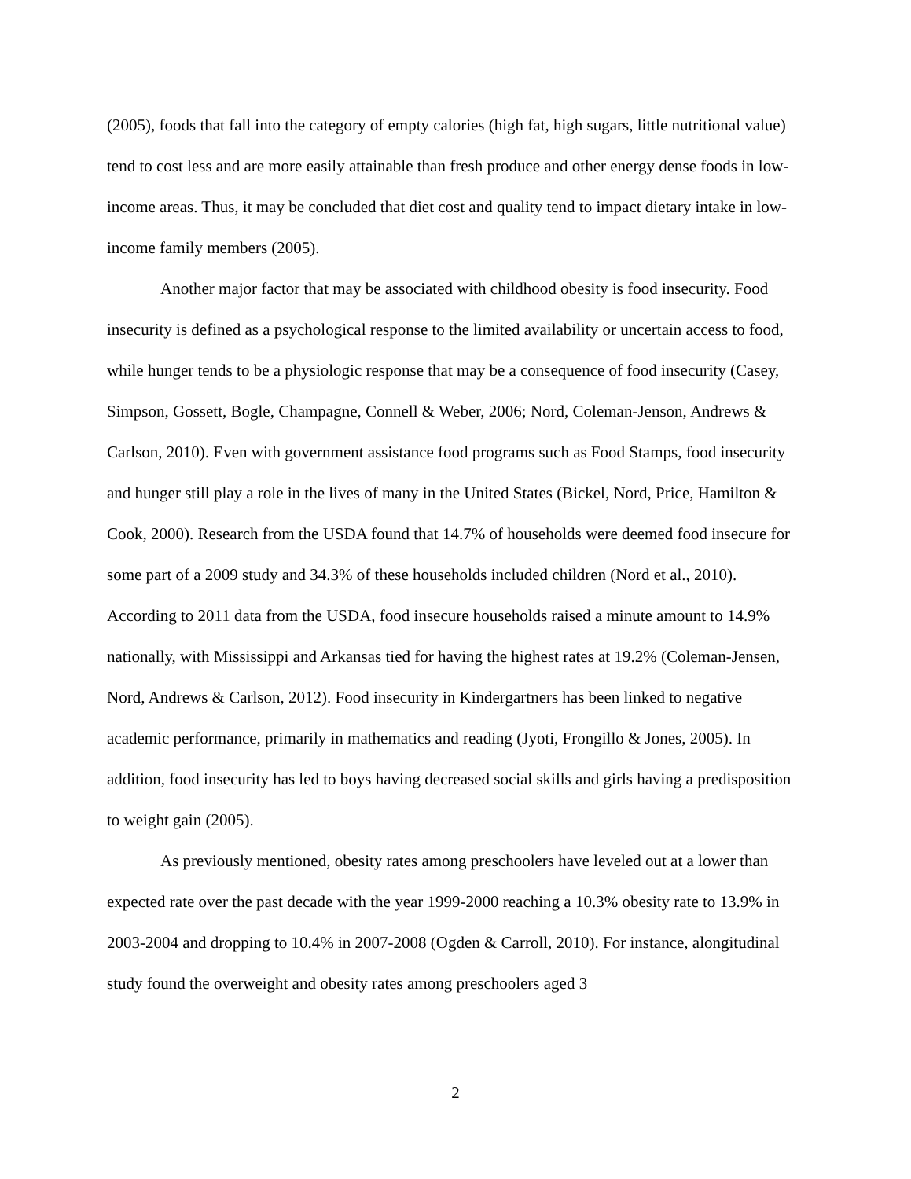(2005), foods that fall into the category of empty calories (high fat, high sugars, little nutritional value) tend to cost less and are more easily attainable than fresh produce and other energy dense foods in low-income areas. Thus, it may be concluded that diet cost and quality tend to impact dietary intake in low-income family members (2005).
Another major factor that may be associated with childhood obesity is food insecurity. Food insecurity is defined as a psychological response to the limited availability or uncertain access to food, while hunger tends to be a physiologic response that may be a consequence of food insecurity (Casey, Simpson, Gossett, Bogle, Champagne, Connell & Weber, 2006; Nord, Coleman-Jenson, Andrews & Carlson, 2010). Even with government assistance food programs such as Food Stamps, food insecurity and hunger still play a role in the lives of many in the United States (Bickel, Nord, Price, Hamilton & Cook, 2000). Research from the USDA found that 14.7% of households were deemed food insecure for some part of a 2009 study and 34.3% of these households included children (Nord et al., 2010). According to 2011 data from the USDA, food insecure households raised a minute amount to 14.9% nationally, with Mississippi and Arkansas tied for having the highest rates at 19.2% (Coleman-Jensen, Nord, Andrews & Carlson, 2012). Food insecurity in Kindergartners has been linked to negative academic performance, primarily in mathematics and reading (Jyoti, Frongillo & Jones, 2005). In addition, food insecurity has led to boys having decreased social skills and girls having a predisposition to weight gain (2005).
As previously mentioned, obesity rates among preschoolers have leveled out at a lower than expected rate over the past decade with the year 1999-2000 reaching a 10.3% obesity rate to 13.9% in 2003-2004 and dropping to 10.4% in 2007-2008 (Ogden & Carroll, 2010). For instance, alongitudinal study found the overweight and obesity rates among preschoolers aged 3
2